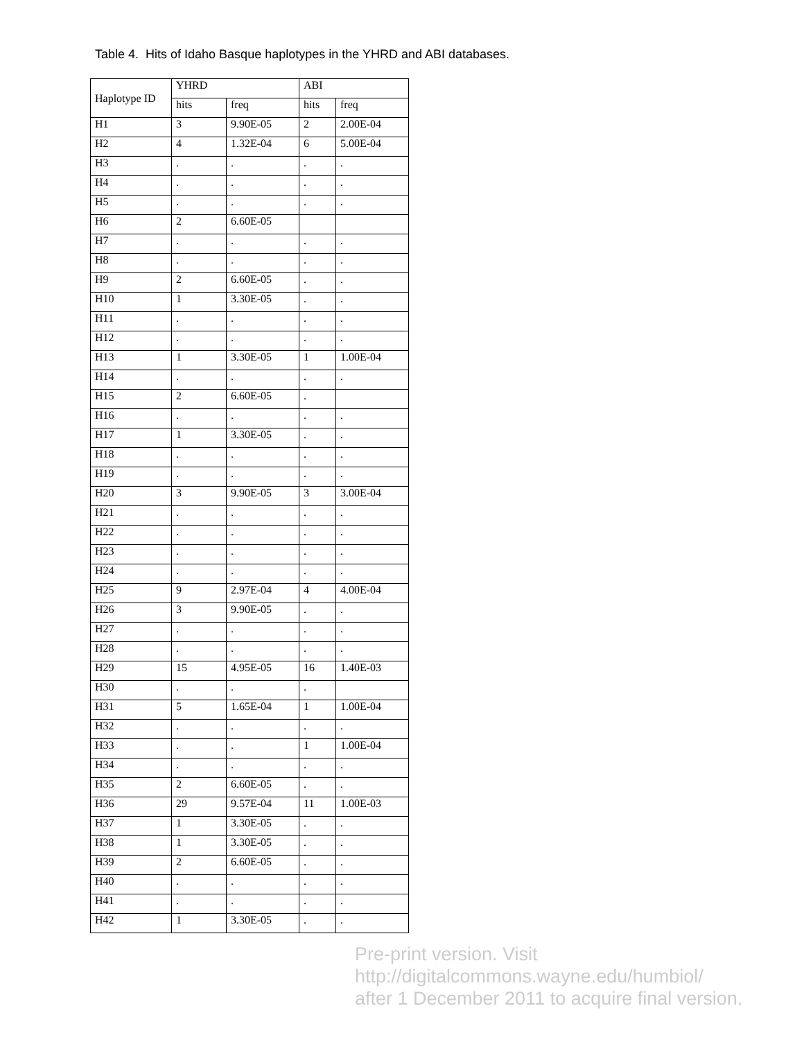Table 4. Hits of Idaho Basque haplotypes in the YHRD and ABI databases.
| Haplotype ID | YHRD | | ABI | |
| --- | --- | --- | --- | --- |
| | hits | freq | hits | freq |
| H1 | 3 | 9.90E-05 | 2 | 2.00E-04 |
| H2 | 4 | 1.32E-04 | 6 | 5.00E-04 |
| H3 | . | . | . | . |
| H4 | . | . | . | . |
| H5 | . | . | . | . |
| H6 | 2 | 6.60E-05 | | |
| H7 | . | . | . | . |
| H8 | . | . | . | . |
| H9 | 2 | 6.60E-05 | . | . |
| H10 | 1 | 3.30E-05 | . | . |
| H11 | . | . | . | . |
| H12 | . | . | . | . |
| H13 | 1 | 3.30E-05 | 1 | 1.00E-04 |
| H14 | . | . | . | . |
| H15 | 2 | 6.60E-05 | . | |
| H16 | . | . | . | . |
| H17 | 1 | 3.30E-05 | . | . |
| H18 | . | . | . | . |
| H19 | . | . | . | . |
| H20 | 3 | 9.90E-05 | 3 | 3.00E-04 |
| H21 | . | . | . | . |
| H22 | . | . | . | . |
| H23 | . | . | . | . |
| H24 | . | . | . | . |
| H25 | 9 | 2.97E-04 | 4 | 4.00E-04 |
| H26 | 3 | 9.90E-05 | . | . |
| H27 | . | . | . | . |
| H28 | . | . | . | . |
| H29 | 15 | 4.95E-05 | 16 | 1.40E-03 |
| H30 | . | . | . | |
| H31 | 5 | 1.65E-04 | 1 | 1.00E-04 |
| H32 | . | . | . | . |
| H33 | . | . | 1 | 1.00E-04 |
| H34 | . | . | . | . |
| H35 | 2 | 6.60E-05 | . | . |
| H36 | 29 | 9.57E-04 | 11 | 1.00E-03 |
| H37 | 1 | 3.30E-05 | . | . |
| H38 | 1 | 3.30E-05 | . | . |
| H39 | 2 | 6.60E-05 | . | . |
| H40 | . | . | . | . |
| H41 | . | . | . | . |
| H42 | 1 | 3.30E-05 | . | . |
Pre-print version. Visit
http://digitalcommons.wayne.edu/humbiol/
after 1 December 2011 to acquire final version.